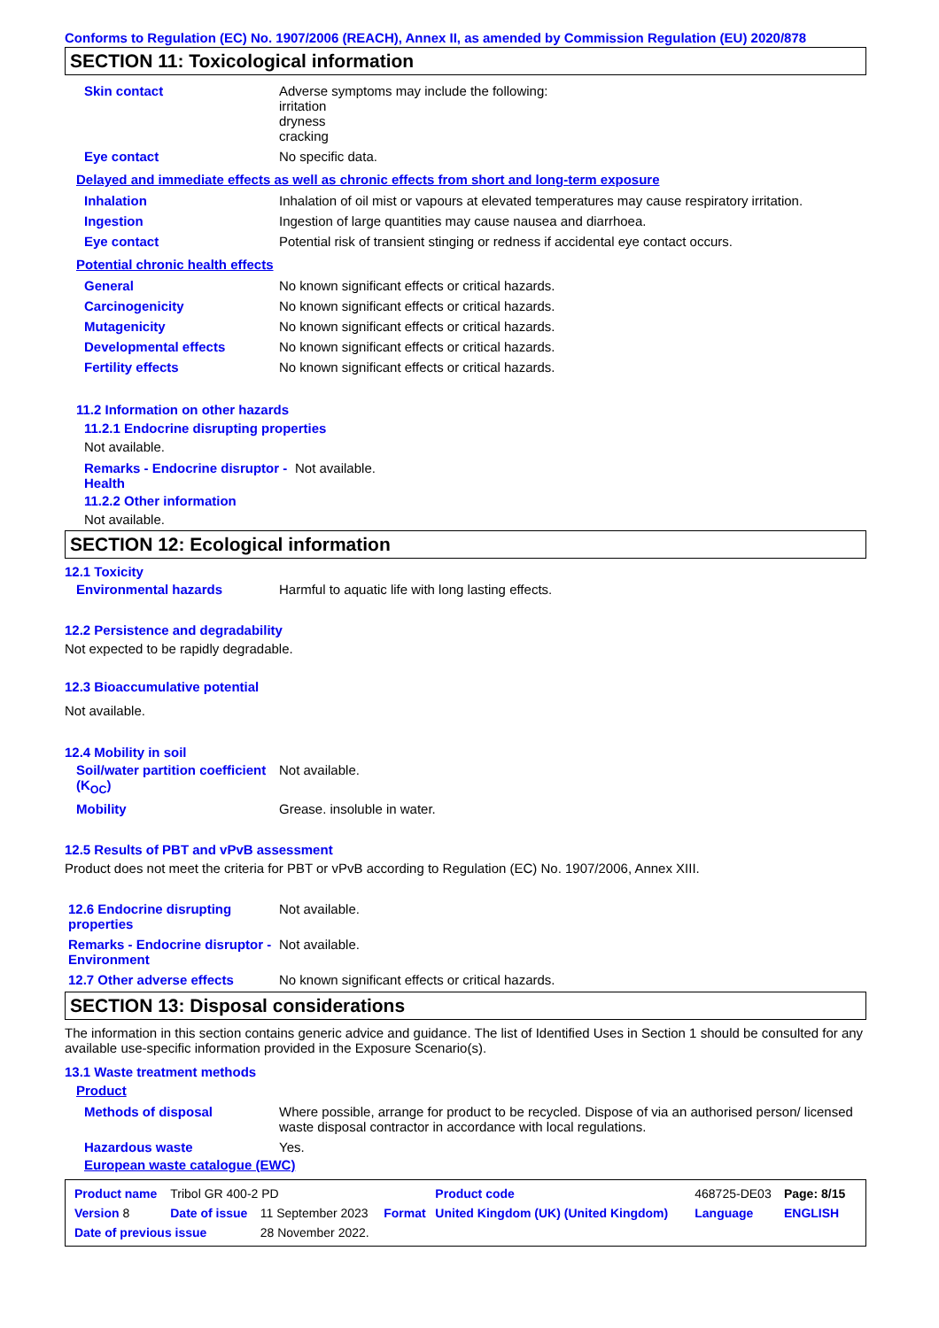Conforms to Regulation (EC) No. 1907/2006 (REACH), Annex II, as amended by Commission Regulation (EU) 2020/878
SECTION 11: Toxicological information
| Skin contact | Adverse symptoms may include the following: irritation dryness cracking |
| Eye contact | No specific data. |
Delayed and immediate effects as well as chronic effects from short and long-term exposure
| Inhalation | Inhalation of oil mist or vapours at elevated temperatures may cause respiratory irritation. |
| Ingestion | Ingestion of large quantities may cause nausea and diarrhoea. |
| Eye contact | Potential risk of transient stinging or redness if accidental eye contact occurs. |
Potential chronic health effects
| General | No known significant effects or critical hazards. |
| Carcinogenicity | No known significant effects or critical hazards. |
| Mutagenicity | No known significant effects or critical hazards. |
| Developmental effects | No known significant effects or critical hazards. |
| Fertility effects | No known significant effects or critical hazards. |
11.2 Information on other hazards
11.2.1 Endocrine disrupting properties
Not available.
| Remarks - Endocrine disruptor - Health | Not available. |
11.2.2 Other information
Not available.
SECTION 12: Ecological information
12.1 Toxicity
| Environmental hazards | Harmful to aquatic life with long lasting effects. |
12.2 Persistence and degradability
Not expected to be rapidly degradable.
12.3 Bioaccumulative potential
Not available.
12.4 Mobility in soil
| Soil/water partition coefficient (K<sub>OC</sub>) | Not available. |
| Mobility | Grease. insoluble in water. |
12.5 Results of PBT and vPvB assessment
Product does not meet the criteria for PBT or vPvB according to Regulation (EC) No. 1907/2006, Annex XIII.
| 12.6 Endocrine disrupting properties | Not available. |
| Remarks - Endocrine disruptor - Environment | Not available. |
| 12.7 Other adverse effects | No known significant effects or critical hazards. |
SECTION 13: Disposal considerations
The information in this section contains generic advice and guidance. The list of Identified Uses in Section 1 should be consulted for any available use-specific information provided in the Exposure Scenario(s).
13.1 Waste treatment methods
Product
| Methods of disposal | Where possible, arrange for product to be recycled. Dispose of via an authorised person/ licensed waste disposal contractor in accordance with local regulations. |
| Hazardous waste | Yes. |
European waste catalogue (EWC)
| Product name | Tribol GR 400-2 PD | | | Product code | 468725-DE03 | Page: 8/15 |
| Version 8 | Date of issue | 11 September 2023 | Format | United Kingdom (UK) (United Kingdom) | Language | ENGLISH |
| Date of previous issue | | 28 November 2022. | | | | |